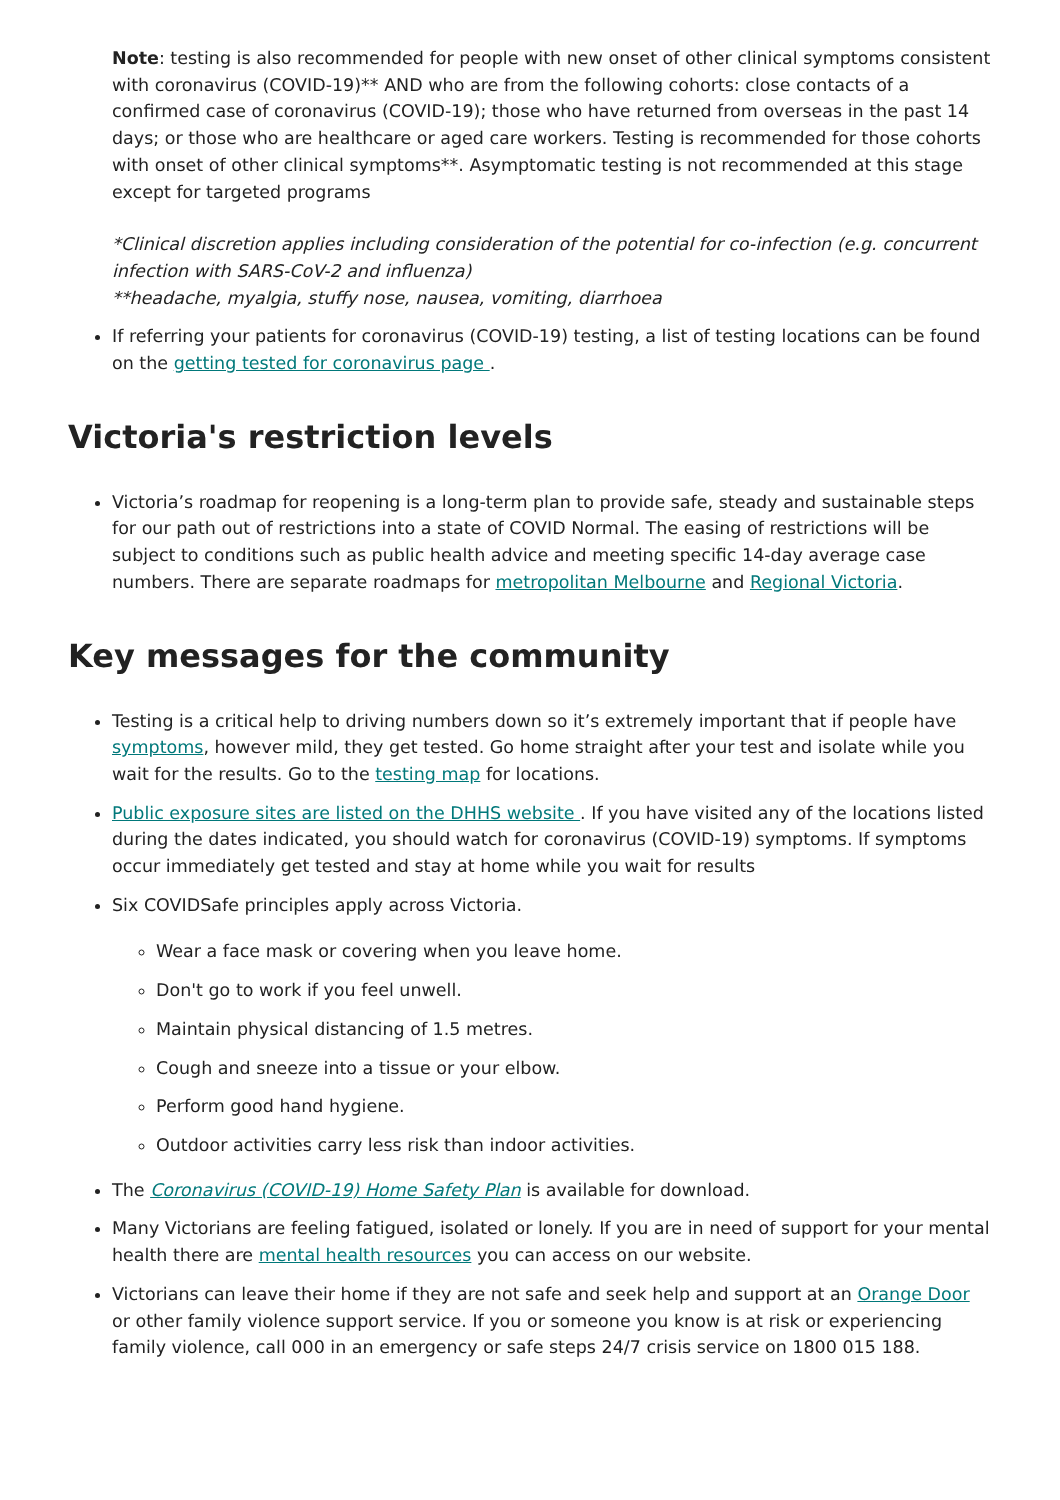Note: testing is also recommended for people with new onset of other clinical symptoms consistent with coronavirus (COVID-19)** AND who are from the following cohorts: close contacts of a confirmed case of coronavirus (COVID-19); those who have returned from overseas in the past 14 days; or those who are healthcare or aged care workers. Testing is recommended for those cohorts with onset of other clinical symptoms**. Asymptomatic testing is not recommended at this stage except for targeted programs
*Clinical discretion applies including consideration of the potential for co-infection (e.g. concurrent infection with SARS-CoV-2 and influenza)
**headache, myalgia, stuffy nose, nausea, vomiting, diarrhoea
If referring your patients for coronavirus (COVID-19) testing, a list of testing locations can be found on the getting tested for coronavirus page .
Victoria's restriction levels
Victoria’s roadmap for reopening is a long-term plan to provide safe, steady and sustainable steps for our path out of restrictions into a state of COVID Normal. The easing of restrictions will be subject to conditions such as public health advice and meeting specific 14-day average case numbers. There are separate roadmaps for metropolitan Melbourne and Regional Victoria.
Key messages for the community
Testing is a critical help to driving numbers down so it’s extremely important that if people have symptoms, however mild, they get tested. Go home straight after your test and isolate while you wait for the results. Go to the testing map for locations.
Public exposure sites are listed on the DHHS website . If you have visited any of the locations listed during the dates indicated, you should watch for coronavirus (COVID-19) symptoms. If symptoms occur immediately get tested and stay at home while you wait for results
Six COVIDSafe principles apply across Victoria.
Wear a face mask or covering when you leave home.
Don't go to work if you feel unwell.
Maintain physical distancing of 1.5 metres.
Cough and sneeze into a tissue or your elbow.
Perform good hand hygiene.
Outdoor activities carry less risk than indoor activities.
The Coronavirus (COVID-19) Home Safety Plan is available for download.
Many Victorians are feeling fatigued, isolated or lonely. If you are in need of support for your mental health there are mental health resources you can access on our website.
Victorians can leave their home if they are not safe and seek help and support at an Orange Door or other family violence support service. If you or someone you know is at risk or experiencing family violence, call 000 in an emergency or safe steps 24/7 crisis service on 1800 015 188.